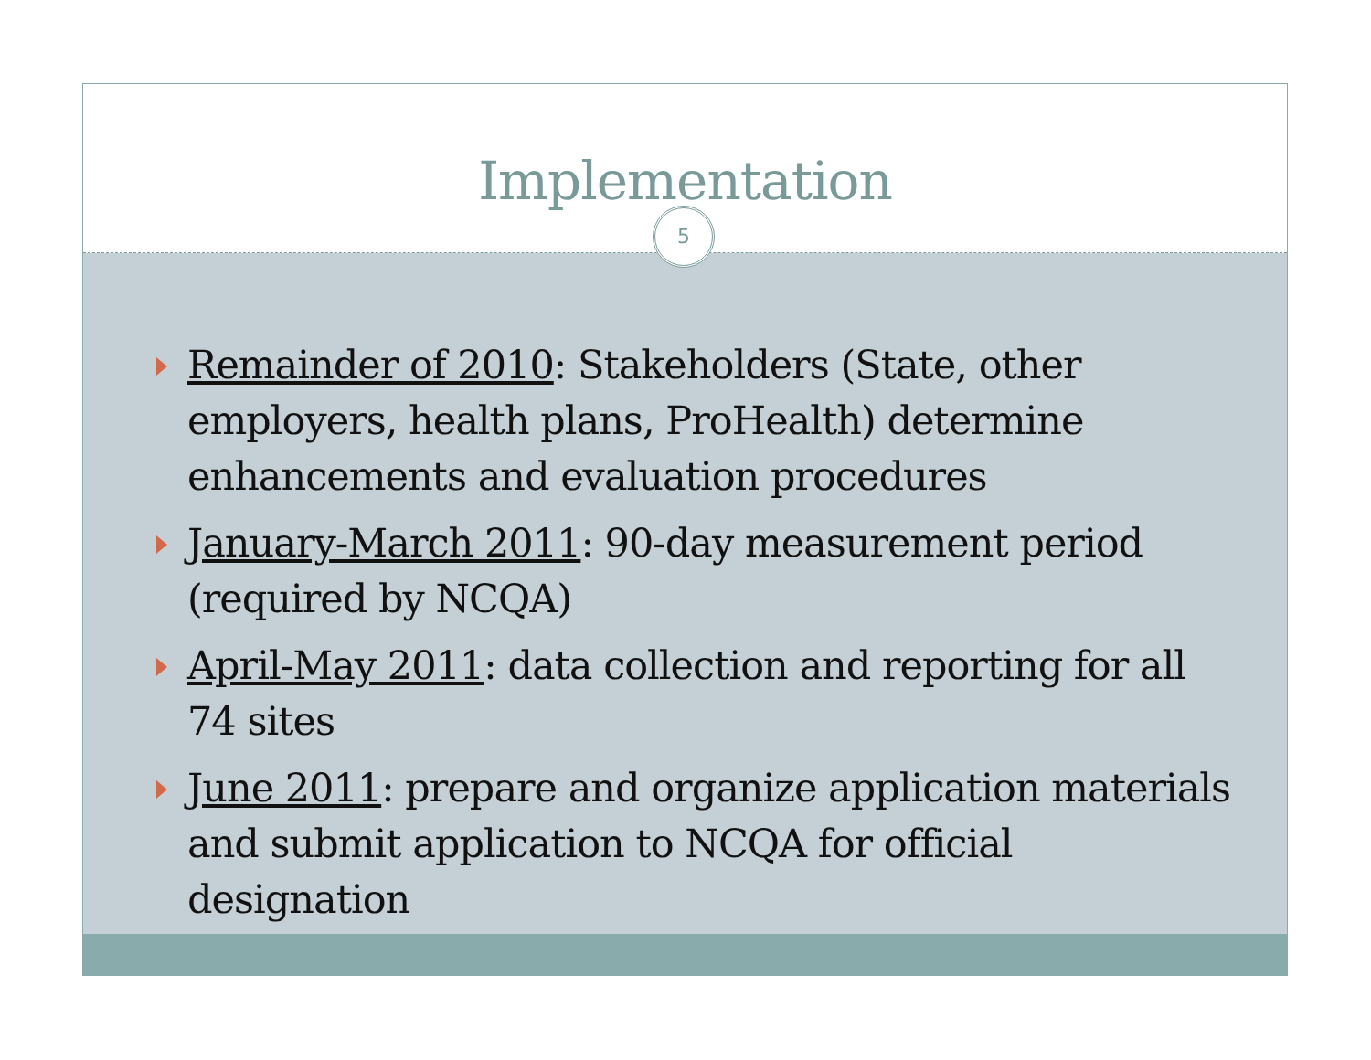Implementation
5
Remainder of 2010: Stakeholders (State, other employers, health plans, ProHealth) determine enhancements and evaluation procedures
January-March 2011: 90-day measurement period (required by NCQA)
April-May 2011: data collection and reporting for all 74 sites
June 2011: prepare and organize application materials and submit application to NCQA for official designation